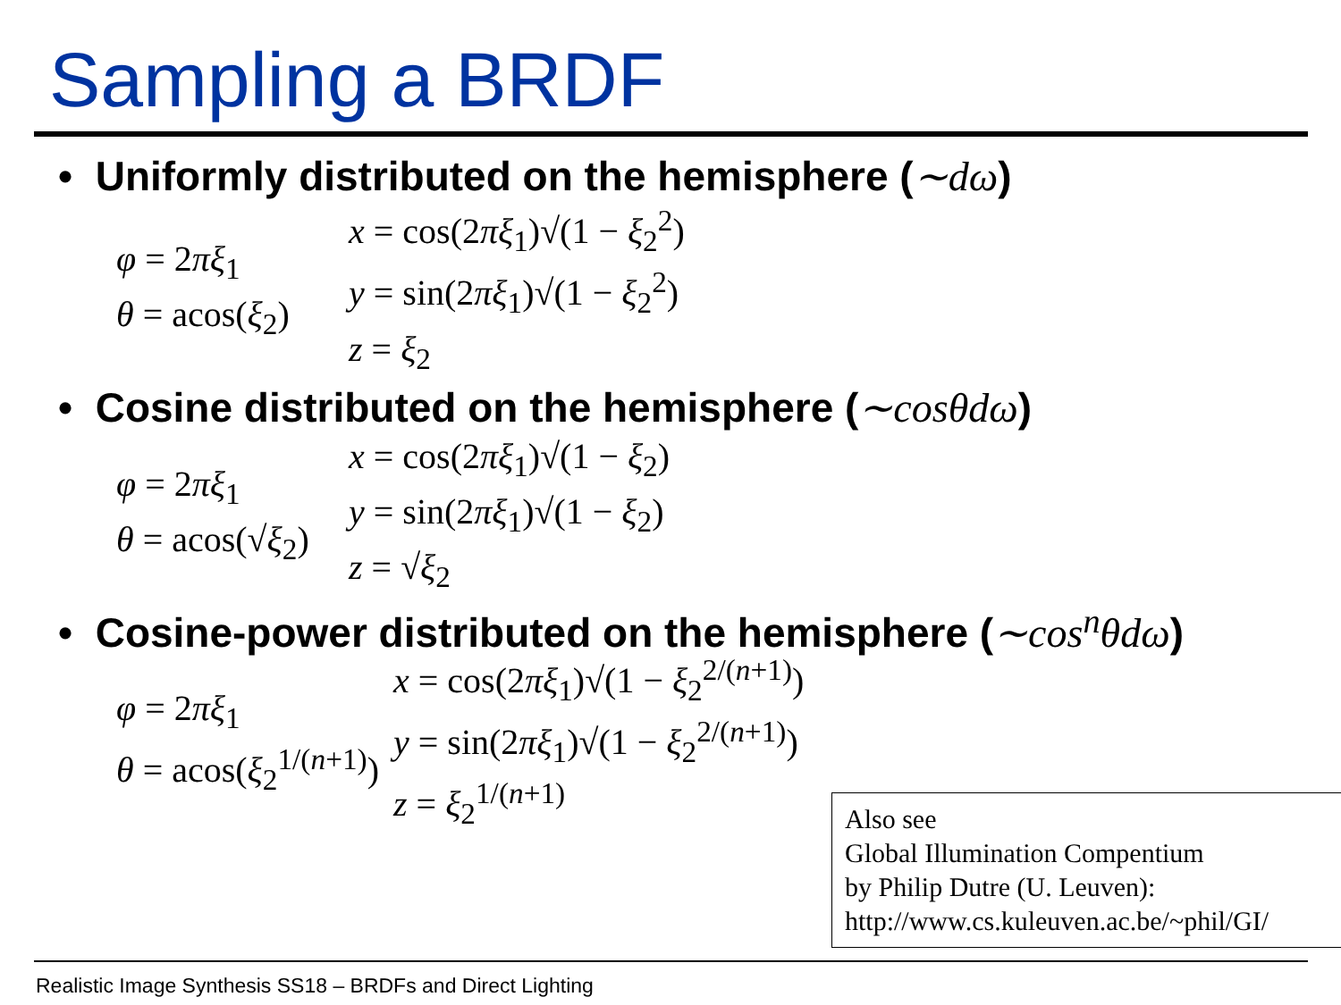Sampling a BRDF
• Uniformly distributed on the hemisphere (∼dω)
φ = 2πξ<sub>1</sub>
θ = acos(ξ<sub>2</sub>)
x = cos(2πξ<sub>1</sub>)√(1 − ξ<sub>2</sub><sup>2</sup>)
y = sin(2πξ<sub>1</sub>)√(1 − ξ<sub>2</sub><sup>2</sup>)
z = ξ<sub>2</sub>
• Cosine distributed on the hemisphere (∼cosθdω)
φ = 2πξ<sub>1</sub>
θ = acos(√ξ<sub>2</sub>)
x = cos(2πξ<sub>1</sub>)√(1 − ξ<sub>2</sub>)
y = sin(2πξ<sub>1</sub>)√(1 − ξ<sub>2</sub>)
z = √ξ<sub>2</sub>
• Cosine-power distributed on the hemisphere (∼cos<sup>n</sup>θdω)
φ = 2πξ<sub>1</sub>
θ = acos(ξ<sub>2</sub><sup>1/(n+1)</sup>)
x = cos(2πξ<sub>1</sub>)√(1 − ξ<sub>2</sub><sup>2/(n+1)</sup>)
y = sin(2πξ<sub>1</sub>)√(1 − ξ<sub>2</sub><sup>2/(n+1)</sup>)
z = ξ<sub>2</sub><sup>1/(n+1)</sup>
Also see
Global Illumination Compentium
by Philip Dutre (U. Leuven):
http://www.cs.kuleuven.ac.be/~phil/GI/
Realistic Image Synthesis SS18 – BRDFs and Direct Lighting